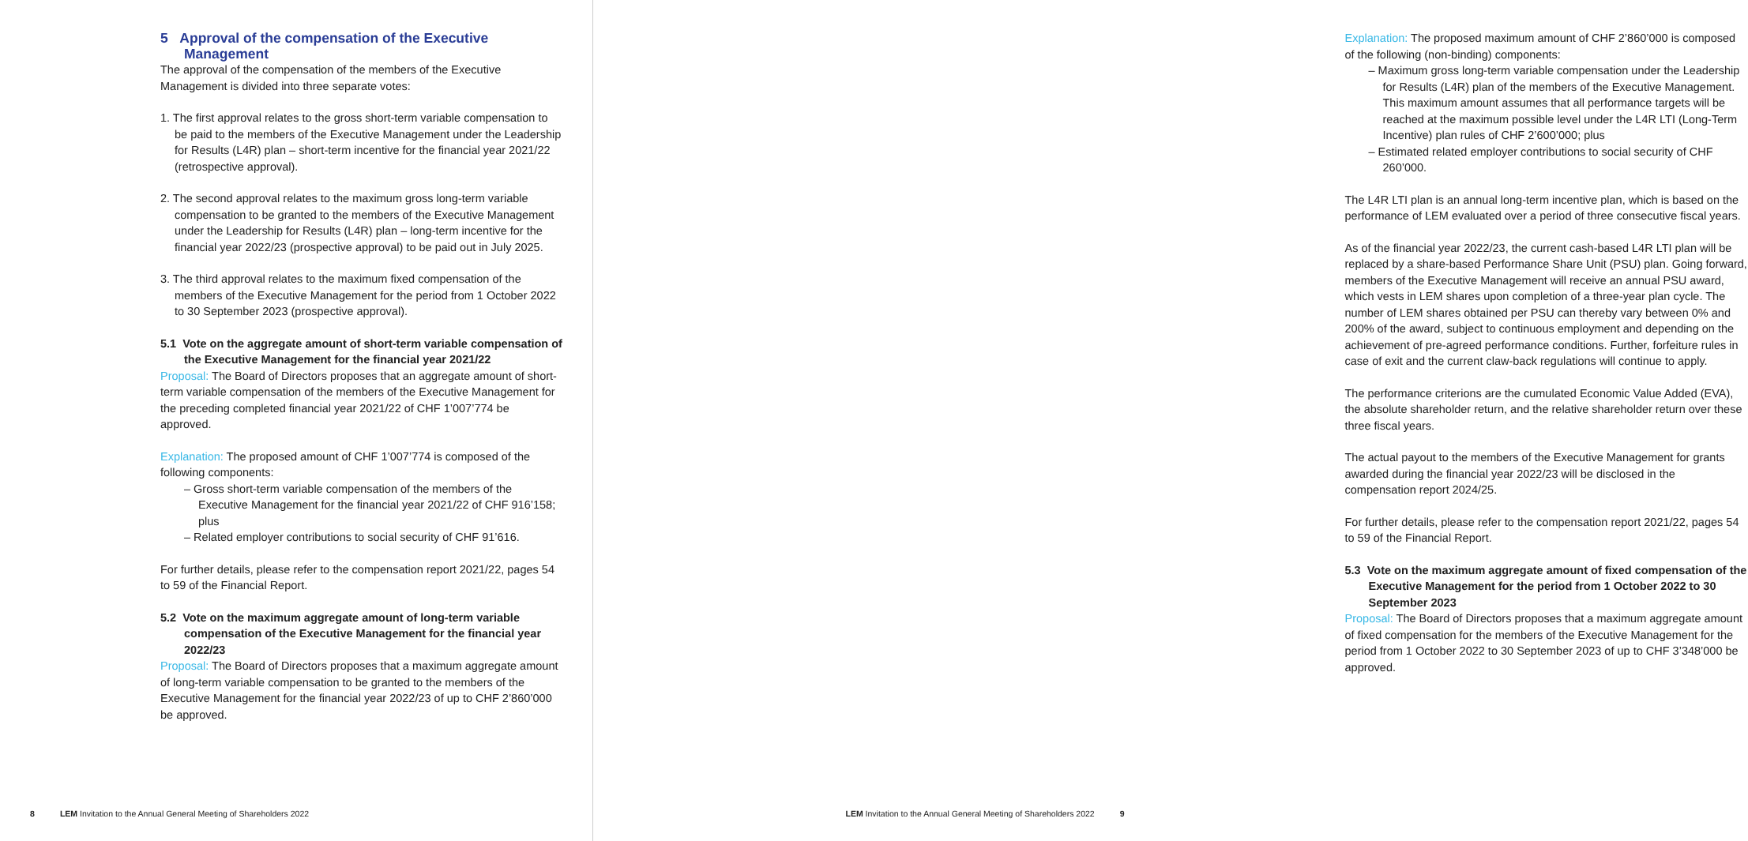5 Approval of the compensation of the Executive Management
The approval of the compensation of the members of the Executive Management is divided into three separate votes:
1. The first approval relates to the gross short-term variable compensation to be paid to the members of the Executive Management under the Leadership for Results (L4R) plan – short-term incentive for the financial year 2021/22 (retrospective approval).
2. The second approval relates to the maximum gross long-term variable compensation to be granted to the members of the Executive Management under the Leadership for Results (L4R) plan – long-term incentive for the financial year 2022/23 (prospective approval) to be paid out in July 2025.
3. The third approval relates to the maximum fixed compensation of the members of the Executive Management for the period from 1 October 2022 to 30 September 2023 (prospective approval).
5.1 Vote on the aggregate amount of short-term variable compensation of the Executive Management for the financial year 2021/22
Proposal: The Board of Directors proposes that an aggregate amount of short-term variable compensation of the members of the Executive Management for the preceding completed financial year 2021/22 of CHF 1’007’774 be approved.
Explanation: The proposed amount of CHF 1’007’774 is composed of the following components:
– Gross short-term variable compensation of the members of the Executive Management for the financial year 2021/22 of CHF 916’158; plus
– Related employer contributions to social security of CHF 91’616.
For further details, please refer to the compensation report 2021/22, pages 54 to 59 of the Financial Report.
5.2 Vote on the maximum aggregate amount of long-term variable compensation of the Executive Management for the financial year 2022/23
Proposal: The Board of Directors proposes that a maximum aggregate amount of long-term variable compensation to be granted to the members of the Executive Management for the financial year 2022/23 of up to CHF 2’860’000 be approved.
8 LEM Invitation to the Annual General Meeting of Shareholders 2022
Explanation: The proposed maximum amount of CHF 2’860’000 is composed of the following (non-binding) components:
– Maximum gross long-term variable compensation under the Leadership for Results (L4R) plan of the members of the Executive Management. This maximum amount assumes that all performance targets will be reached at the maximum possible level under the L4R LTI (Long-Term Incentive) plan rules of CHF 2’600’000; plus
– Estimated related employer contributions to social security of CHF 260’000.
The L4R LTI plan is an annual long-term incentive plan, which is based on the performance of LEM evaluated over a period of three consecutive fiscal years.
As of the financial year 2022/23, the current cash-based L4R LTI plan will be replaced by a share-based Performance Share Unit (PSU) plan. Going forward, members of the Executive Management will receive an annual PSU award, which vests in LEM shares upon completion of a three-year plan cycle. The number of LEM shares obtained per PSU can thereby vary between 0% and 200% of the award, subject to continuous employment and depending on the achievement of pre-agreed performance conditions. Further, forfeiture rules in case of exit and the current claw-back regulations will continue to apply.
The performance criterions are the cumulated Economic Value Added (EVA), the absolute shareholder return, and the relative shareholder return over these three fiscal years.
The actual payout to the members of the Executive Management for grants awarded during the financial year 2022/23 will be disclosed in the compensation report 2024/25.
For further details, please refer to the compensation report 2021/22, pages 54 to 59 of the Financial Report.
5.3 Vote on the maximum aggregate amount of fixed compensation of the Executive Management for the period from 1 October 2022 to 30 September 2023
Proposal: The Board of Directors proposes that a maximum aggregate amount of fixed compensation for the members of the Executive Management for the period from 1 October 2022 to 30 September 2023 of up to CHF 3’348’000 be approved.
LEM Invitation to the Annual General Meeting of Shareholders 2022 9